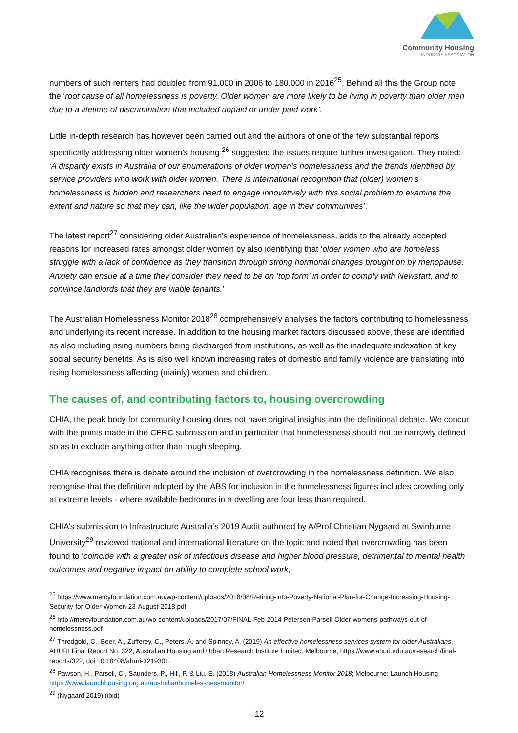Community Housing
INDUSTRY ASSOCIATION
numbers of such renters had doubled from 91,000 in 2006 to 180,000 in 2016<sup>25</sup>. Behind all this the Group note the ‘root cause of all homelessness is poverty. Older women are more likely to be living in poverty than older men due to a lifetime of discrimination that included unpaid or under paid work’.
Little in-depth research has however been carried out and the authors of one of the few substantial reports specifically addressing older women’s housing <sup>26</sup> suggested the issues require further investigation. They noted: ‘A disparity exists in Australia of our enumerations of older women’s homelessness and the trends identified by service providers who work with older women. There is international recognition that (older) women’s homelessness is hidden and researchers need to engage innovatively with this social problem to examine the extent and nature so that they can, like the wider population, age in their communities’.
The latest report<sup>27</sup> considering older Australian’s experience of homelessness, adds to the already accepted reasons for increased rates amongst older women by also identifying that ‘older women who are homeless struggle with a lack of confidence as they transition through strong hormonal changes brought on by menopause. Anxiety can ensue at a time they consider they need to be on ‘top form’ in order to comply with Newstart, and to convince landlords that they are viable tenants.’
The Australian Homelessness Monitor 2018<sup>28</sup> comprehensively analyses the factors contributing to homelessness and underlying its recent increase. In addition to the housing market factors discussed above, these are identified as also including rising numbers being discharged from institutions, as well as the inadequate indexation of key social security benefits. As is also well known increasing rates of domestic and family violence are translating into rising homelessness affecting (mainly) women and children.
The causes of, and contributing factors to, housing overcrowding
CHIA, the peak body for community housing does not have original insights into the definitional debate. We concur with the points made in the CFRC submission and in particular that homelessness should not be narrowly defined so as to exclude anything other than rough sleeping.
CHIA recognises there is debate around the inclusion of overcrowding in the homelessness definition. We also recognise that the definition adopted by the ABS for inclusion in the homelessness figures includes crowding only at extreme levels - where available bedrooms in a dwelling are four less than required.
CHIA’s submission to Infrastructure Australia’s 2019 Audit authored by A/Prof Christian Nygaard at Swinburne University<sup>29</sup> reviewed national and international literature on the topic and noted that overcrowding has been found to ‘coincide with a greater risk of infectious disease and higher blood pressure, detrimental to mental health outcomes and negative impact on ability to complete school work,
<sup>25</sup> https://www.mercyfoundation.com.au/wp-content/uploads/2018/08/Retiring-into-Poverty-National-Plan-for-Change-Increasing-Housing-Security-for-Older-Women-23-August-2018.pdf
<sup>26</sup> http://mercyfoundation.com.au/wp-content/uploads/2017/07/FINAL-Feb-2014-Petersen-Parsell-Older-womens-pathways-out-of-homelessness.pdf
<sup>27</sup> Thredgold, C., Beer, A., Zufferey, C., Peters, A. and Spinney, A. (2019) An effective homelessness services system for older Australians, AHURI Final Report No. 322, Australian Housing and Urban Research Institute Limited, Melbourne, https://www.ahuri.edu.au/research/final-reports/322, doi:10.18408/ahuri-3219301.
<sup>28</sup> Pawson, H., Parsell, C., Saunders, P., Hill, P. & Liu, E. (2018) Australian Homelessness Monitor 2018; Melbourne: Launch Housing https://www.launchhousing.org.au/australianhomelessnessmonitor/
<sup>29</sup> (Nygaard 2019) (ibid)
12